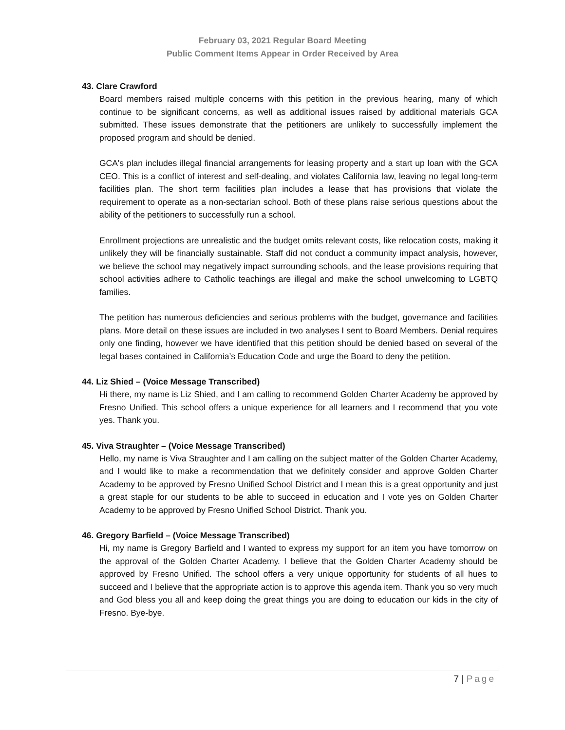February 03, 2021 Regular Board Meeting
Public Comment Items Appear in Order Received by Area
43. Clare Crawford
Board members raised multiple concerns with this petition in the previous hearing, many of which continue to be significant concerns, as well as additional issues raised by additional materials GCA submitted. These issues demonstrate that the petitioners are unlikely to successfully implement the proposed program and should be denied.
GCA's plan includes illegal financial arrangements for leasing property and a start up loan with the GCA CEO. This is a conflict of interest and self-dealing, and violates California law, leaving no legal long-term facilities plan. The short term facilities plan includes a lease that has provisions that violate the requirement to operate as a non-sectarian school. Both of these plans raise serious questions about the ability of the petitioners to successfully run a school.
Enrollment projections are unrealistic and the budget omits relevant costs, like relocation costs, making it unlikely they will be financially sustainable. Staff did not conduct a community impact analysis, however, we believe the school may negatively impact surrounding schools, and the lease provisions requiring that school activities adhere to Catholic teachings are illegal and make the school unwelcoming to LGBTQ families.
The petition has numerous deficiencies and serious problems with the budget, governance and facilities plans. More detail on these issues are included in two analyses I sent to Board Members. Denial requires only one finding, however we have identified that this petition should be denied based on several of the legal bases contained in California’s Education Code and urge the Board to deny the petition.
44. Liz Shied – (Voice Message Transcribed)
Hi there, my name is Liz Shied, and I am calling to recommend Golden Charter Academy be approved by Fresno Unified. This school offers a unique experience for all learners and I recommend that you vote yes. Thank you.
45. Viva Straughter – (Voice Message Transcribed)
Hello, my name is Viva Straughter and I am calling on the subject matter of the Golden Charter Academy, and I would like to make a recommendation that we definitely consider and approve Golden Charter Academy to be approved by Fresno Unified School District and I mean this is a great opportunity and just a great staple for our students to be able to succeed in education and I vote yes on Golden Charter Academy to be approved by Fresno Unified School District. Thank you.
46. Gregory Barfield – (Voice Message Transcribed)
Hi, my name is Gregory Barfield and I wanted to express my support for an item you have tomorrow on the approval of the Golden Charter Academy. I believe that the Golden Charter Academy should be approved by Fresno Unified. The school offers a very unique opportunity for students of all hues to succeed and I believe that the appropriate action is to approve this agenda item. Thank you so very much and God bless you all and keep doing the great things you are doing to education our kids in the city of Fresno. Bye-bye.
7 | Page